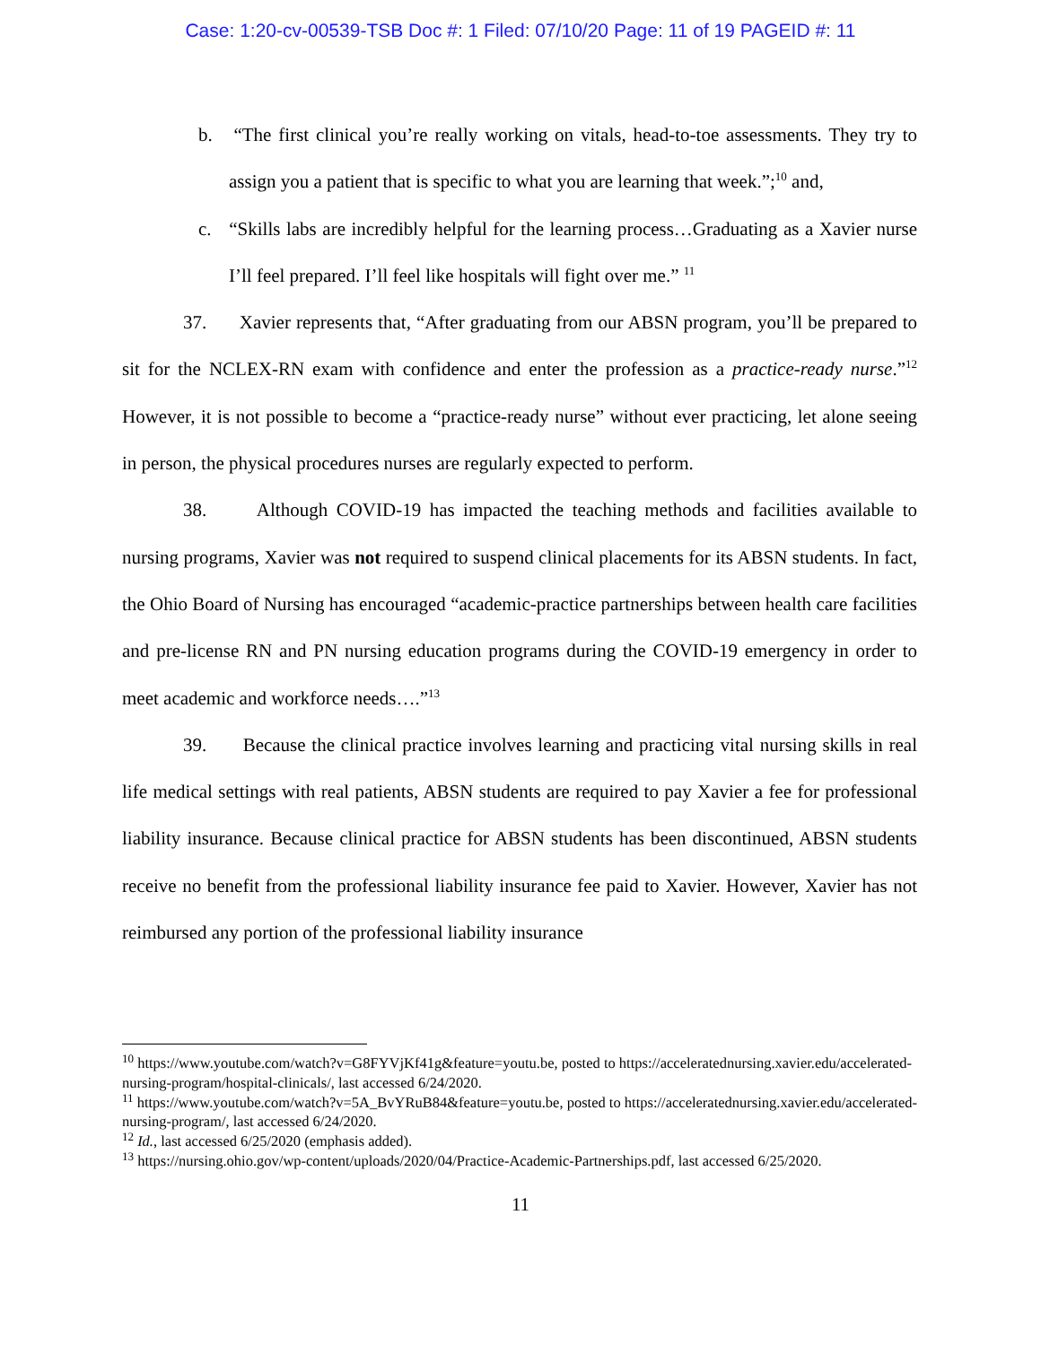Case: 1:20-cv-00539-TSB Doc #: 1 Filed: 07/10/20 Page: 11 of 19 PAGEID #: 11
b. “The first clinical you’re really working on vitals, head-to-toe assessments. They try to assign you a patient that is specific to what you are learning that week.”;<sup>10</sup> and,
c. “Skills labs are incredibly helpful for the learning process…Graduating as a Xavier nurse I’ll feel prepared. I’ll feel like hospitals will fight over me.” <sup>11</sup>
37. Xavier represents that, “After graduating from our ABSN program, you’ll be prepared to sit for the NCLEX-RN exam with confidence and enter the profession as a practice-ready nurse.”<sup>12</sup> However, it is not possible to become a “practice-ready nurse” without ever practicing, let alone seeing in person, the physical procedures nurses are regularly expected to perform.
38. Although COVID-19 has impacted the teaching methods and facilities available to nursing programs, Xavier was not required to suspend clinical placements for its ABSN students. In fact, the Ohio Board of Nursing has encouraged “academic-practice partnerships between health care facilities and pre-license RN and PN nursing education programs during the COVID-19 emergency in order to meet academic and workforce needs….”<sup>13</sup>
39. Because the clinical practice involves learning and practicing vital nursing skills in real life medical settings with real patients, ABSN students are required to pay Xavier a fee for professional liability insurance. Because clinical practice for ABSN students has been discontinued, ABSN students receive no benefit from the professional liability insurance fee paid to Xavier. However, Xavier has not reimbursed any portion of the professional liability insurance
<sup>10</sup> https://www.youtube.com/watch?v=G8FYVjKf41g&feature=youtu.be, posted to https://acceleratednursing.xavier.edu/accelerated-nursing-program/hospital-clinicals/, last accessed 6/24/2020.
<sup>11</sup> https://www.youtube.com/watch?v=5A_BvYRuB84&feature=youtu.be, posted to https://acceleratednursing.xavier.edu/accelerated-nursing-program/, last accessed 6/24/2020.
<sup>12</sup> Id., last accessed 6/25/2020 (emphasis added).
<sup>13</sup> https://nursing.ohio.gov/wp-content/uploads/2020/04/Practice-Academic-Partnerships.pdf, last accessed 6/25/2020.
11